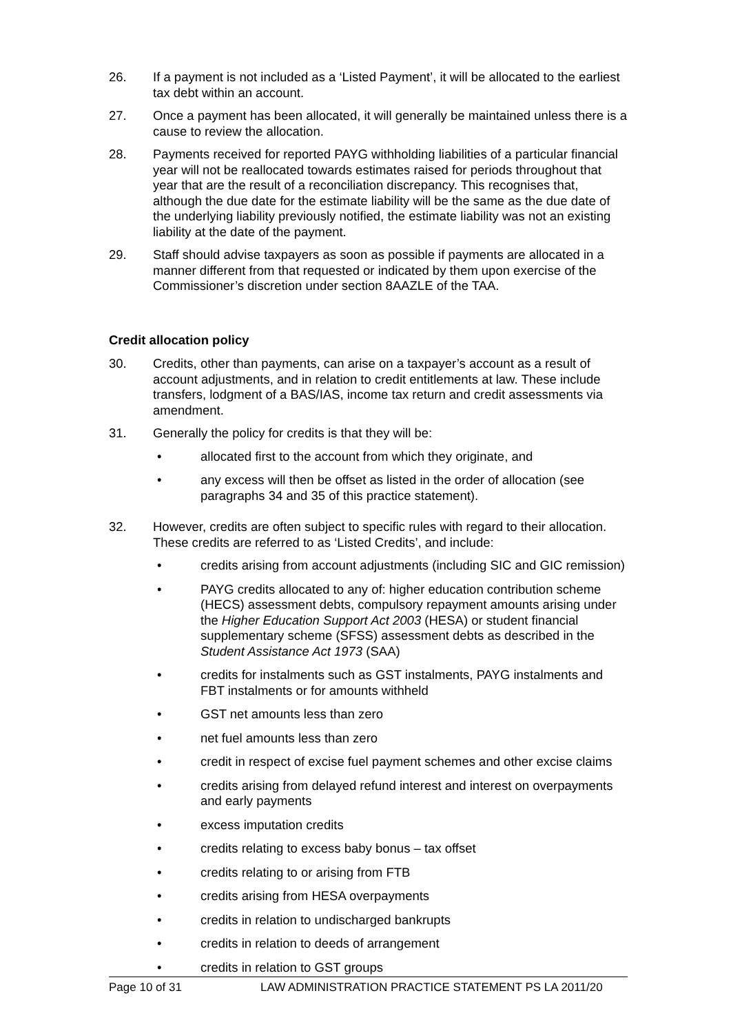26. If a payment is not included as a ‘Listed Payment’, it will be allocated to the earliest tax debt within an account.
27. Once a payment has been allocated, it will generally be maintained unless there is a cause to review the allocation.
28. Payments received for reported PAYG withholding liabilities of a particular financial year will not be reallocated towards estimates raised for periods throughout that year that are the result of a reconciliation discrepancy. This recognises that, although the due date for the estimate liability will be the same as the due date of the underlying liability previously notified, the estimate liability was not an existing liability at the date of the payment.
29. Staff should advise taxpayers as soon as possible if payments are allocated in a manner different from that requested or indicated by them upon exercise of the Commissioner’s discretion under section 8AAZLE of the TAA.
Credit allocation policy
30. Credits, other than payments, can arise on a taxpayer’s account as a result of account adjustments, and in relation to credit entitlements at law. These include transfers, lodgment of a BAS/IAS, income tax return and credit assessments via amendment.
31. Generally the policy for credits is that they will be:
• allocated first to the account from which they originate, and
• any excess will then be offset as listed in the order of allocation (see paragraphs 34 and 35 of this practice statement).
32. However, credits are often subject to specific rules with regard to their allocation. These credits are referred to as ‘Listed Credits’, and include:
• credits arising from account adjustments (including SIC and GIC remission)
• PAYG credits allocated to any of: higher education contribution scheme (HECS) assessment debts, compulsory repayment amounts arising under the Higher Education Support Act 2003 (HESA) or student financial supplementary scheme (SFSS) assessment debts as described in the Student Assistance Act 1973 (SAA)
• credits for instalments such as GST instalments, PAYG instalments and FBT instalments or for amounts withheld
• GST net amounts less than zero
• net fuel amounts less than zero
• credit in respect of excise fuel payment schemes and other excise claims
• credits arising from delayed refund interest and interest on overpayments and early payments
• excess imputation credits
• credits relating to excess baby bonus – tax offset
• credits relating to or arising from FTB
• credits arising from HESA overpayments
• credits in relation to undischarged bankrupts
• credits in relation to deeds of arrangement
• credits in relation to GST groups
Page 10 of 31 LAW ADMINISTRATION PRACTICE STATEMENT PS LA 2011/20